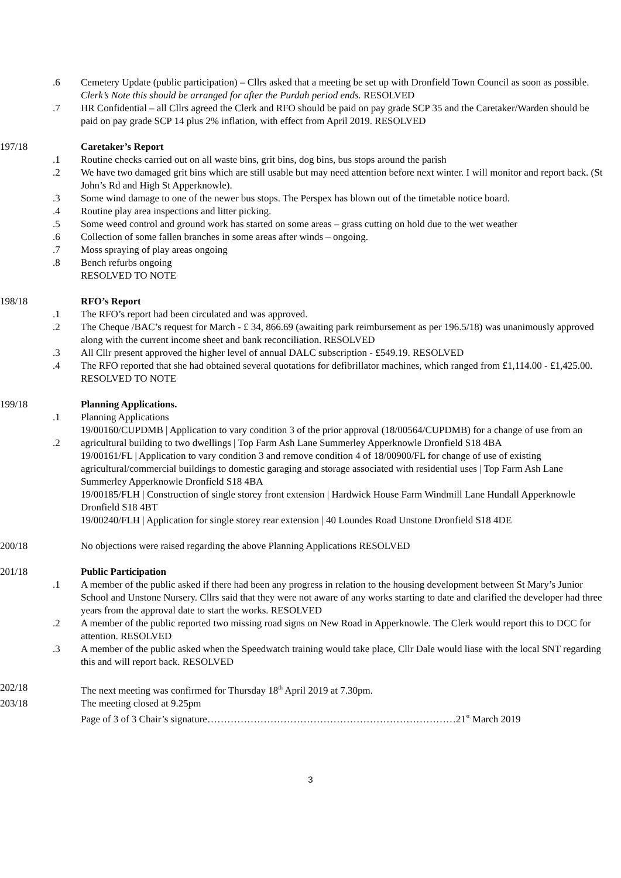.6 Cemetery Update (public participation) – Cllrs asked that a meeting be set up with Dronfield Town Council as soon as possible. Clerk’s Note this should be arranged for after the Purdah period ends. RESOLVED
.7 HR Confidential – all Cllrs agreed the Clerk and RFO should be paid on pay grade SCP 35 and the Caretaker/Warden should be paid on pay grade SCP 14 plus 2% inflation, with effect from April 2019. RESOLVED
197/18 Caretaker’s Report
.1 Routine checks carried out on all waste bins, grit bins, dog bins, bus stops around the parish
.2 We have two damaged grit bins which are still usable but may need attention before next winter. I will monitor and report back. (St John’s Rd and High St Apperknowle).
.3 Some wind damage to one of the newer bus stops. The Perspex has blown out of the timetable notice board.
.4 Routine play area inspections and litter picking.
.5 Some weed control and ground work has started on some areas – grass cutting on hold due to the wet weather
.6 Collection of some fallen branches in some areas after winds – ongoing.
.7 Moss spraying of play areas ongoing
.8 Bench refurbs ongoing
RESOLVED TO NOTE
198/18 RFO’s Report
.1 The RFO’s report had been circulated and was approved.
.2 The Cheque /BAC’s request for March - £ 34, 866.69 (awaiting park reimbursement as per 196.5/18) was unanimously approved along with the current income sheet and bank reconciliation. RESOLVED
.3 All Cllr present approved the higher level of annual DALC subscription - £549.19. RESOLVED
.4 The RFO reported that she had obtained several quotations for defibrillator machines, which ranged from £1,114.00 - £1,425.00. RESOLVED TO NOTE
199/18 Planning Applications.
.1 Planning Applications
.2 19/00160/CUPDMB | Application to vary condition 3 of the prior approval (18/00564/CUPDMB) for a change of use from an agricultural building to two dwellings | Top Farm Ash Lane Summerley Apperknowle Dronfield S18 4BA
19/00161/FL | Application to vary condition 3 and remove condition 4 of 18/00900/FL for change of use of existing agricultural/commercial buildings to domestic garaging and storage associated with residential uses | Top Farm Ash Lane Summerley Apperknowle Dronfield S18 4BA
19/00185/FLH | Construction of single storey front extension | Hardwick House Farm Windmill Lane Hundall Apperknowle Dronfield S18 4BT
19/00240/FLH | Application for single storey rear extension | 40 Loundes Road Unstone Dronfield S18 4DE
200/18 No objections were raised regarding the above Planning Applications RESOLVED
201/18 Public Participation
.1 A member of the public asked if there had been any progress in relation to the housing development between St Mary’s Junior School and Unstone Nursery. Cllrs said that they were not aware of any works starting to date and clarified the developer had three years from the approval date to start the works. RESOLVED
.2 A member of the public reported two missing road signs on New Road in Apperknowle. The Clerk would report this to DCC for attention. RESOLVED
.3 A member of the public asked when the Speedwatch training would take place, Cllr Dale would liase with the local SNT regarding this and will report back. RESOLVED
202/18 The next meeting was confirmed for Thursday 18<sup>th</sup> April 2019 at 7.30pm.
203/18 The meeting closed at 9.25pm
Page of 3 of 3 Chair’s signature…………………………………………………………………21<sup>st</sup> March 2019
3